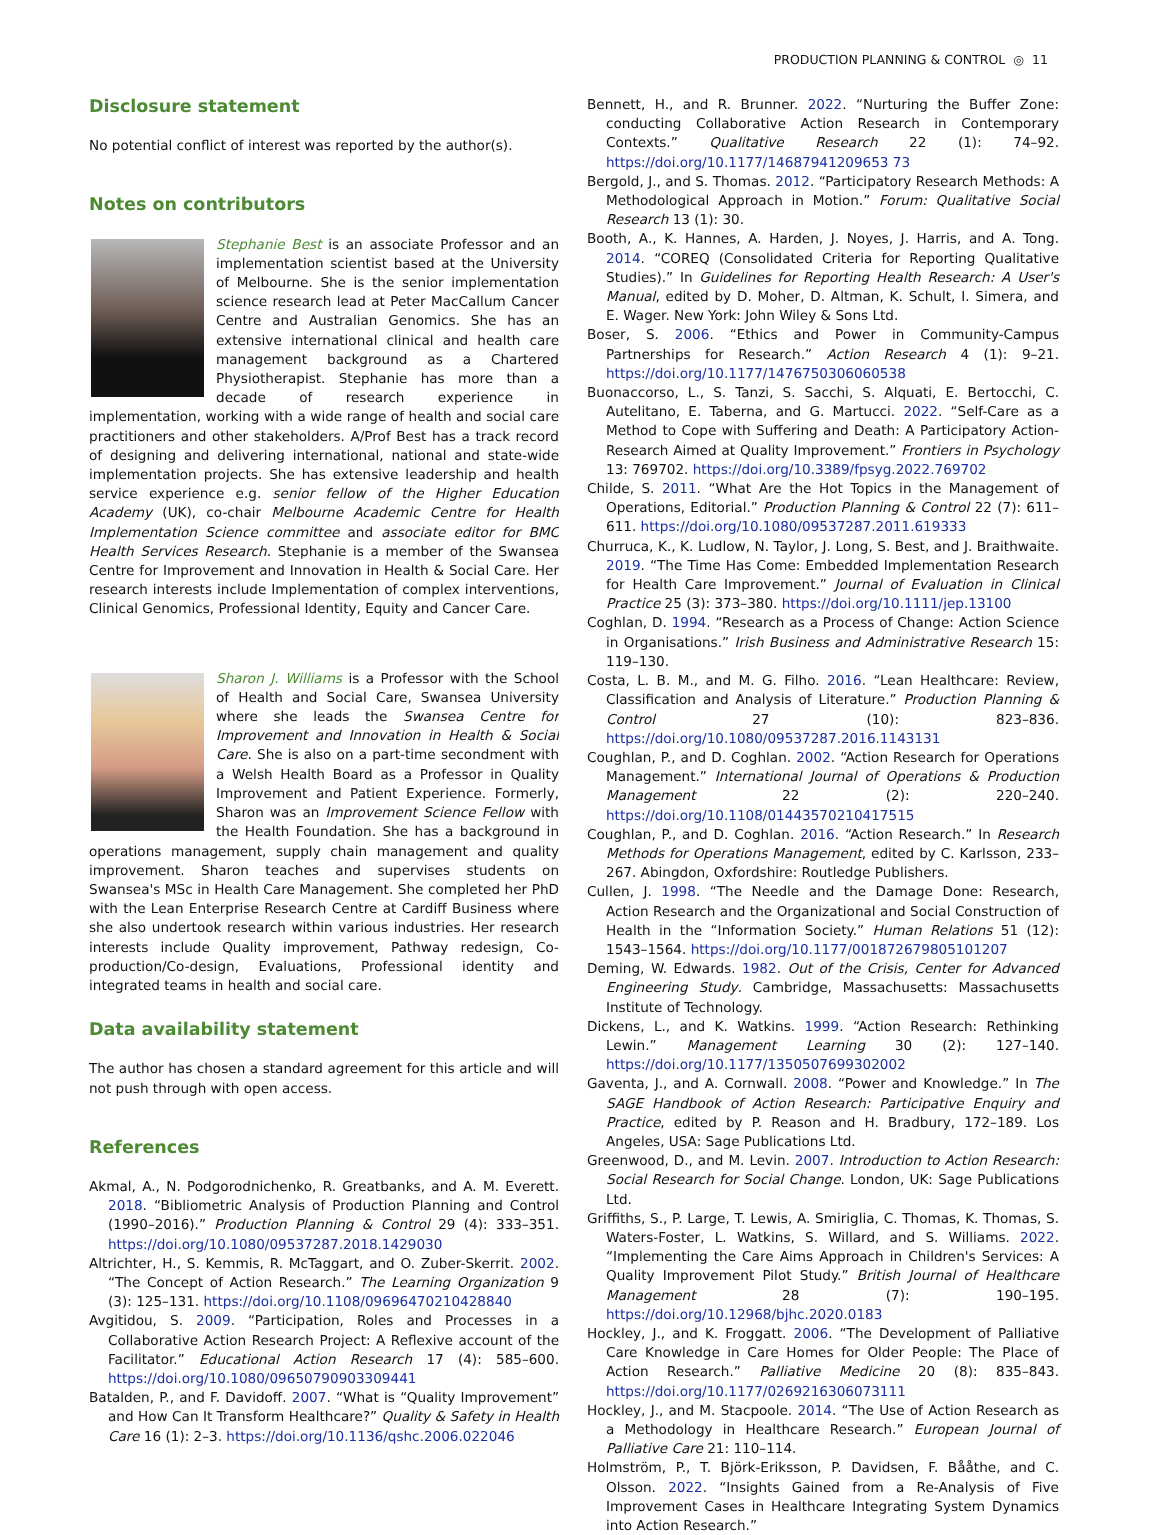PRODUCTION PLANNING & CONTROL ◎ 11
Disclosure statement
No potential conflict of interest was reported by the author(s).
Notes on contributors
Stephanie Best is an associate Professor and an implementation scientist based at the University of Melbourne. She is the senior implementation science research lead at Peter MacCallum Cancer Centre and Australian Genomics. She has an extensive international clinical and health care management background as a Chartered Physiotherapist. Stephanie has more than a decade of research experience in implementation, working with a wide range of health and social care practitioners and other stakeholders. A/Prof Best has a track record of designing and delivering international, national and state-wide implementation projects. She has extensive leadership and health service experience e.g. senior fellow of the Higher Education Academy (UK), co-chair Melbourne Academic Centre for Health Implementation Science committee and associate editor for BMC Health Services Research. Stephanie is a member of the Swansea Centre for Improvement and Innovation in Health & Social Care. Her research interests include Implementation of complex interventions, Clinical Genomics, Professional Identity, Equity and Cancer Care.
Sharon J. Williams is a Professor with the School of Health and Social Care, Swansea University where she leads the Swansea Centre for Improvement and Innovation in Health & Social Care. She is also on a part-time secondment with a Welsh Health Board as a Professor in Quality Improvement and Patient Experience. Formerly, Sharon was an Improvement Science Fellow with the Health Foundation. She has a background in operations management, supply chain management and quality improvement. Sharon teaches and supervises students on Swansea's MSc in Health Care Management. She completed her PhD with the Lean Enterprise Research Centre at Cardiff Business where she also undertook research within various industries. Her research interests include Quality improvement, Pathway redesign, Co-production/Co-design, Evaluations, Professional identity and integrated teams in health and social care.
Data availability statement
The author has chosen a standard agreement for this article and will not push through with open access.
References
Akmal, A., N. Podgorodnichenko, R. Greatbanks, and A. M. Everett. 2018. “Bibliometric Analysis of Production Planning and Control (1990–2016).” Production Planning & Control 29 (4): 333–351. https://doi.org/10.1080/09537287.2018.1429030
Altrichter, H., S. Kemmis, R. McTaggart, and O. Zuber-Skerrit. 2002. “The Concept of Action Research.” The Learning Organization 9 (3): 125–131. https://doi.org/10.1108/09696470210428840
Avgitidou, S. 2009. “Participation, Roles and Processes in a Collaborative Action Research Project: A Reflexive account of the Facilitator.” Educational Action Research 17 (4): 585–600. https://doi.org/10.1080/09650790903309441
Batalden, P., and F. Davidoff. 2007. “What is “Quality Improvement” and How Can It Transform Healthcare?” Quality & Safety in Health Care 16 (1): 2–3. https://doi.org/10.1136/qshc.2006.022046
Bennett, H., and R. Brunner. 2022. “Nurturing the Buffer Zone: conducting Collaborative Action Research in Contemporary Contexts.” Qualitative Research 22 (1): 74–92. https://doi.org/10.1177/14687941209653 73
Bergold, J., and S. Thomas. 2012. “Participatory Research Methods: A Methodological Approach in Motion.” Forum: Qualitative Social Research 13 (1): 30.
Booth, A., K. Hannes, A. Harden, J. Noyes, J. Harris, and A. Tong. 2014. “COREQ (Consolidated Criteria for Reporting Qualitative Studies).” In Guidelines for Reporting Health Research: A User's Manual, edited by D. Moher, D. Altman, K. Schult, I. Simera, and E. Wager. New York: John Wiley & Sons Ltd.
Boser, S. 2006. “Ethics and Power in Community-Campus Partnerships for Research.” Action Research 4 (1): 9–21. https://doi.org/10.1177/1476750306060538
Buonaccorso, L., S. Tanzi, S. Sacchi, S. Alquati, E. Bertocchi, C. Autelitano, E. Taberna, and G. Martucci. 2022. “Self-Care as a Method to Cope with Suffering and Death: A Participatory Action-Research Aimed at Quality Improvement.” Frontiers in Psychology 13: 769702. https://doi.org/10.3389/fpsyg.2022.769702
Childe, S. 2011. “What Are the Hot Topics in the Management of Operations, Editorial.” Production Planning & Control 22 (7): 611–611. https://doi.org/10.1080/09537287.2011.619333
Churruca, K., K. Ludlow, N. Taylor, J. Long, S. Best, and J. Braithwaite. 2019. “The Time Has Come: Embedded Implementation Research for Health Care Improvement.” Journal of Evaluation in Clinical Practice 25 (3): 373–380. https://doi.org/10.1111/jep.13100
Coghlan, D. 1994. “Research as a Process of Change: Action Science in Organisations.” Irish Business and Administrative Research 15: 119–130.
Costa, L. B. M., and M. G. Filho. 2016. “Lean Healthcare: Review, Classification and Analysis of Literature.” Production Planning & Control 27 (10): 823–836. https://doi.org/10.1080/09537287.2016.1143131
Coughlan, P., and D. Coghlan. 2002. “Action Research for Operations Management.” International Journal of Operations & Production Management 22 (2): 220–240. https://doi.org/10.1108/01443570210417515
Coughlan, P., and D. Coghlan. 2016. “Action Research.” In Research Methods for Operations Management, edited by C. Karlsson, 233–267. Abingdon, Oxfordshire: Routledge Publishers.
Cullen, J. 1998. “The Needle and the Damage Done: Research, Action Research and the Organizational and Social Construction of Health in the “Information Society.” Human Relations 51 (12): 1543–1564. https://doi.org/10.1177/001872679805101207
Deming, W. Edwards. 1982. Out of the Crisis, Center for Advanced Engineering Study. Cambridge, Massachusetts: Massachusetts Institute of Technology.
Dickens, L., and K. Watkins. 1999. “Action Research: Rethinking Lewin.” Management Learning 30 (2): 127–140. https://doi.org/10.1177/1350507699302002
Gaventa, J., and A. Cornwall. 2008. “Power and Knowledge.” In The SAGE Handbook of Action Research: Participative Enquiry and Practice, edited by P. Reason and H. Bradbury, 172–189. Los Angeles, USA: Sage Publications Ltd.
Greenwood, D., and M. Levin. 2007. Introduction to Action Research: Social Research for Social Change. London, UK: Sage Publications Ltd.
Griffiths, S., P. Large, T. Lewis, A. Smiriglia, C. Thomas, K. Thomas, S. Waters-Foster, L. Watkins, S. Willard, and S. Williams. 2022. “Implementing the Care Aims Approach in Children's Services: A Quality Improvement Pilot Study.” British Journal of Healthcare Management 28 (7): 190–195. https://doi.org/10.12968/bjhc.2020.0183
Hockley, J., and K. Froggatt. 2006. “The Development of Palliative Care Knowledge in Care Homes for Older People: The Place of Action Research.” Palliative Medicine 20 (8): 835–843. https://doi.org/10.1177/0269216306073111
Hockley, J., and M. Stacpoole. 2014. “The Use of Action Research as a Methodology in Healthcare Research.” European Journal of Palliative Care 21: 110–114.
Holmström, P., T. Björk-Eriksson, P. Davidsen, F. Bååthe, and C. Olsson. 2022. “Insights Gained from a Re-Analysis of Five Improvement Cases in Healthcare Integrating System Dynamics into Action Research.”